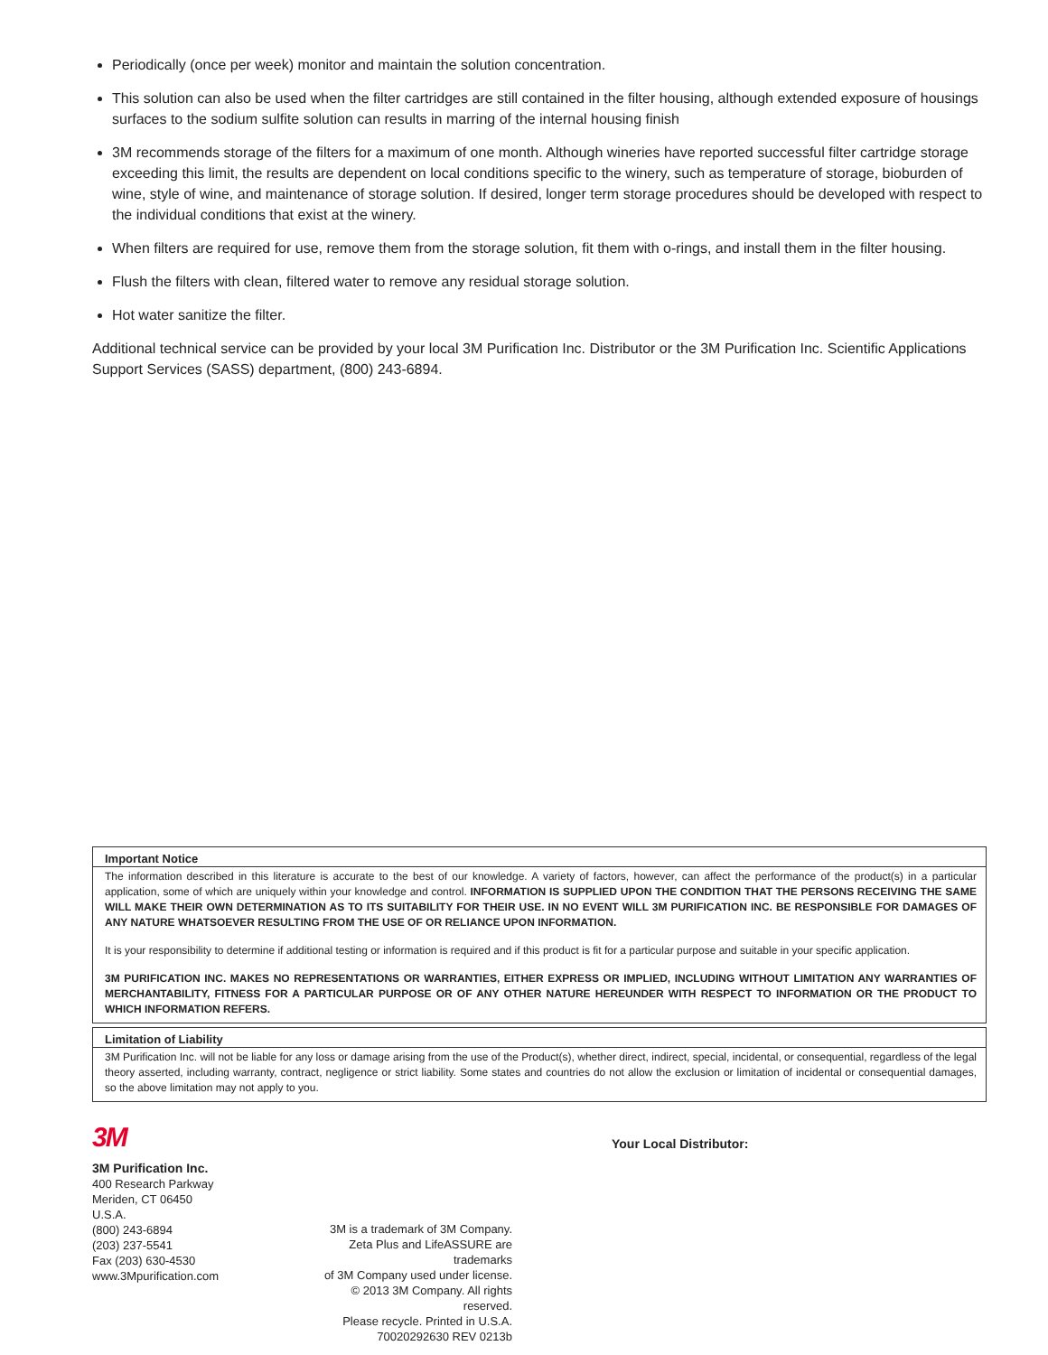Periodically (once per week) monitor and maintain the solution concentration.
This solution can also be used when the filter cartridges are still contained in the filter housing, although extended exposure of housings surfaces to the sodium sulfite solution can results in marring of the internal housing finish
3M recommends storage of the filters for a maximum of one month. Although wineries have reported successful filter cartridge storage exceeding this limit, the results are dependent on local conditions specific to the winery, such as temperature of storage, bioburden of wine, style of wine, and maintenance of storage solution. If desired, longer term storage procedures should be developed with respect to the individual conditions that exist at the winery.
When filters are required for use, remove them from the storage solution, fit them with o-rings, and install them in the filter housing.
Flush the filters with clean, filtered water to remove any residual storage solution.
Hot water sanitize the filter.
Additional technical service can be provided by your local 3M Purification Inc. Distributor or the 3M Purification Inc. Scientific Applications Support Services (SASS) department, (800) 243-6894.
Important Notice
The information described in this literature is accurate to the best of our knowledge. A variety of factors, however, can affect the performance of the product(s) in a particular application, some of which are uniquely within your knowledge and control. INFORMATION IS SUPPLIED UPON THE CONDITION THAT THE PERSONS RECEIVING THE SAME WILL MAKE THEIR OWN DETERMINATION AS TO ITS SUITABILITY FOR THEIR USE. IN NO EVENT WILL 3M PURIFICATION INC. BE RESPONSIBLE FOR DAMAGES OF ANY NATURE WHATSOEVER RESULTING FROM THE USE OF OR RELIANCE UPON INFORMATION.
It is your responsibility to determine if additional testing or information is required and if this product is fit for a particular purpose and suitable in your specific application.
3M PURIFICATION INC. MAKES NO REPRESENTATIONS OR WARRANTIES, EITHER EXPRESS OR IMPLIED, INCLUDING WITHOUT LIMITATION ANY WARRANTIES OF MERCHANTABILITY, FITNESS FOR A PARTICULAR PURPOSE OR OF ANY OTHER NATURE HEREUNDER WITH RESPECT TO INFORMATION OR THE PRODUCT TO WHICH INFORMATION REFERS.
Limitation of Liability
3M Purification Inc. will not be liable for any loss or damage arising from the use of the Product(s), whether direct, indirect, special, incidental, or consequential, regardless of the legal theory asserted, including warranty, contract, negligence or strict liability. Some states and countries do not allow the exclusion or limitation of incidental or consequential damages, so the above limitation may not apply to you.
3M
3M Purification Inc.
400 Research Parkway
Meriden, CT 06450
U.S.A.
(800) 243-6894
(203) 237-5541
Fax (203) 630-4530
www.3Mpurification.com
3M is a trademark of 3M Company.
Zeta Plus and LifeASSURE are trademarks
of 3M Company used under license.
© 2013 3M Company. All rights reserved.
Please recycle. Printed in U.S.A.
70020292630 REV 0213b
Your Local Distributor: